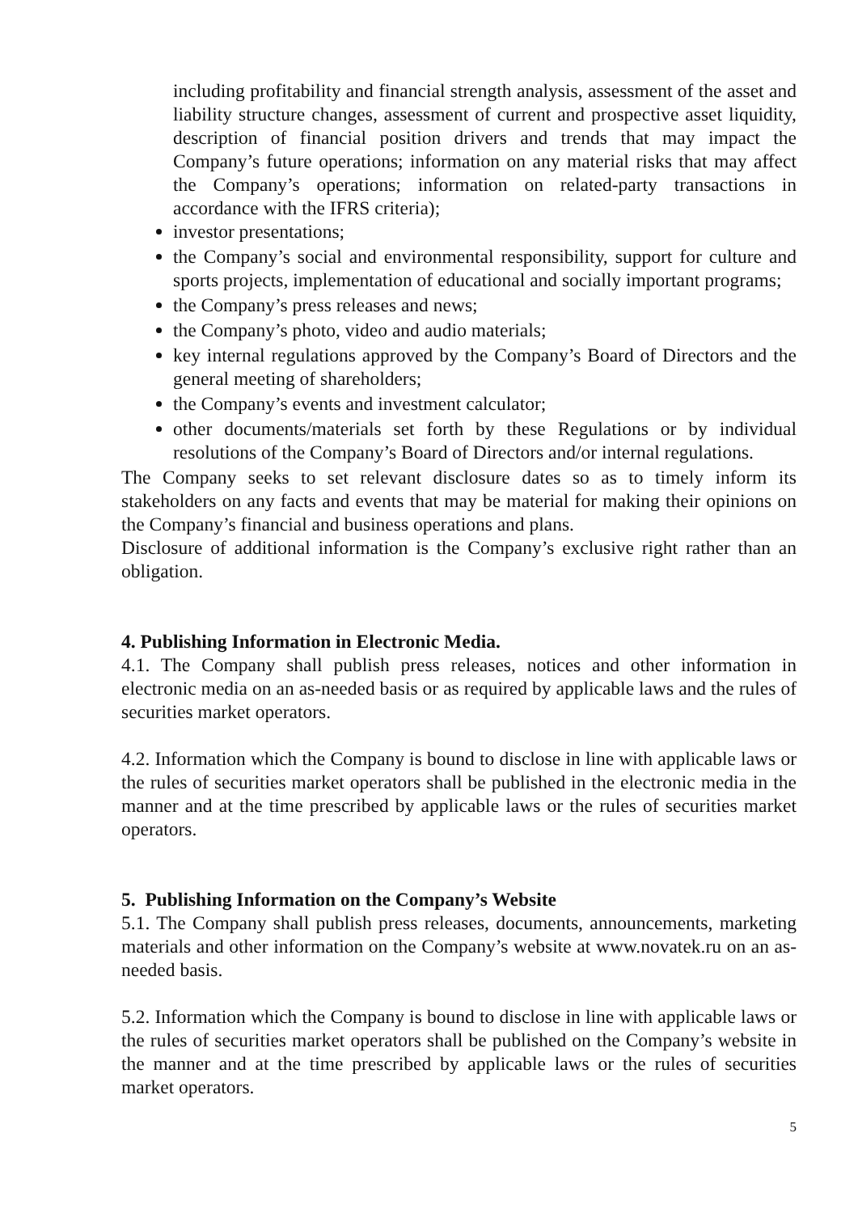including profitability and financial strength analysis, assessment of the asset and liability structure changes, assessment of current and prospective asset liquidity, description of financial position drivers and trends that may impact the Company’s future operations; information on any material risks that may affect the Company’s operations; information on related-party transactions in accordance with the IFRS criteria);
investor presentations;
the Company’s social and environmental responsibility, support for culture and sports projects, implementation of educational and socially important programs;
the Company’s press releases and news;
the Company’s photo, video and audio materials;
key internal regulations approved by the Company’s Board of Directors and the general meeting of shareholders;
the Company’s events and investment calculator;
other documents/materials set forth by these Regulations or by individual resolutions of the Company’s Board of Directors and/or internal regulations.
The Company seeks to set relevant disclosure dates so as to timely inform its stakeholders on any facts and events that may be material for making their opinions on the Company’s financial and business operations and plans.
Disclosure of additional information is the Company’s exclusive right rather than an obligation.
4. Publishing Information in Electronic Media.
4.1. The Company shall publish press releases, notices and other information in electronic media on an as-needed basis or as required by applicable laws and the rules of securities market operators.
4.2. Information which the Company is bound to disclose in line with applicable laws or the rules of securities market operators shall be published in the electronic media in the manner and at the time prescribed by applicable laws or the rules of securities market operators.
5. Publishing Information on the Company’s Website
5.1. The Company shall publish press releases, documents, announcements, marketing materials and other information on the Company’s website at www.novatek.ru on an as-needed basis.
5.2. Information which the Company is bound to disclose in line with applicable laws or the rules of securities market operators shall be published on the Company’s website in the manner and at the time prescribed by applicable laws or the rules of securities market operators.
5